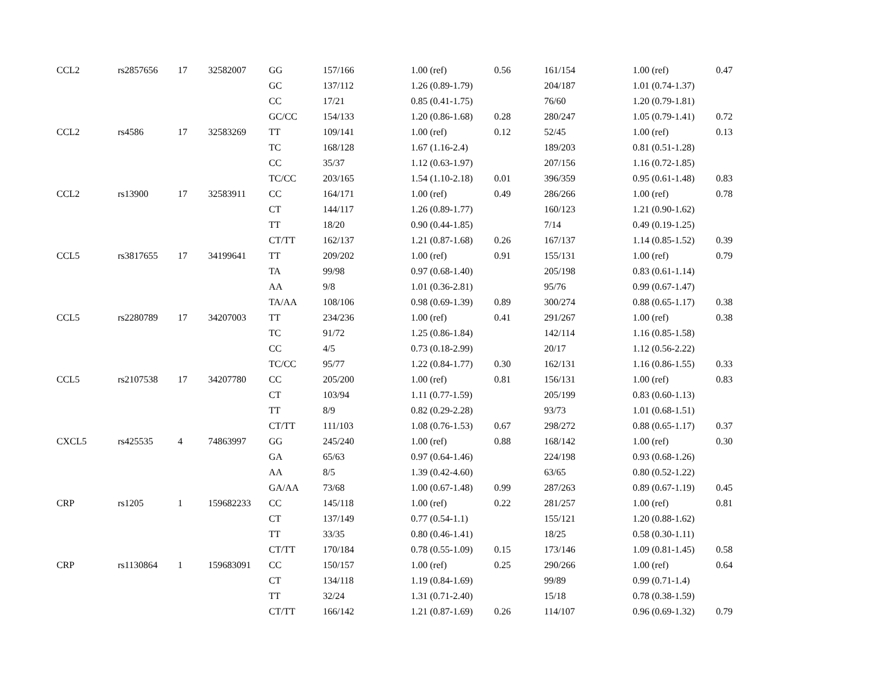| CCL2 | rs2857656 | 17 | 32582007 | GG | 157/166 | 1.00 (ref) | 0.56 | 161/154 | 1.00 (ref) | 0.47 |
| | | | | GC | 137/112 | 1.26 (0.89-1.79) | | 204/187 | 1.01 (0.74-1.37) | |
| | | | | CC | 17/21 | 0.85 (0.41-1.75) | | 76/60 | 1.20 (0.79-1.81) | |
| | | | | GC/CC | 154/133 | 1.20 (0.86-1.68) | 0.28 | 280/247 | 1.05 (0.79-1.41) | 0.72 |
| CCL2 | rs4586 | 17 | 32583269 | TT | 109/141 | 1.00 (ref) | 0.12 | 52/45 | 1.00 (ref) | 0.13 |
| | | | | TC | 168/128 | 1.67 (1.16-2.4) | | 189/203 | 0.81 (0.51-1.28) | |
| | | | | CC | 35/37 | 1.12 (0.63-1.97) | | 207/156 | 1.16 (0.72-1.85) | |
| | | | | TC/CC | 203/165 | 1.54 (1.10-2.18) | 0.01 | 396/359 | 0.95 (0.61-1.48) | 0.83 |
| CCL2 | rs13900 | 17 | 32583911 | CC | 164/171 | 1.00 (ref) | 0.49 | 286/266 | 1.00 (ref) | 0.78 |
| | | | | CT | 144/117 | 1.26 (0.89-1.77) | | 160/123 | 1.21 (0.90-1.62) | |
| | | | | TT | 18/20 | 0.90 (0.44-1.85) | | 7/14 | 0.49 (0.19-1.25) | |
| | | | | CT/TT | 162/137 | 1.21 (0.87-1.68) | 0.26 | 167/137 | 1.14 (0.85-1.52) | 0.39 |
| CCL5 | rs3817655 | 17 | 34199641 | TT | 209/202 | 1.00 (ref) | 0.91 | 155/131 | 1.00 (ref) | 0.79 |
| | | | | TA | 99/98 | 0.97 (0.68-1.40) | | 205/198 | 0.83 (0.61-1.14) | |
| | | | | AA | 9/8 | 1.01 (0.36-2.81) | | 95/76 | 0.99 (0.67-1.47) | |
| | | | | TA/AA | 108/106 | 0.98 (0.69-1.39) | 0.89 | 300/274 | 0.88 (0.65-1.17) | 0.38 |
| CCL5 | rs2280789 | 17 | 34207003 | TT | 234/236 | 1.00 (ref) | 0.41 | 291/267 | 1.00 (ref) | 0.38 |
| | | | | TC | 91/72 | 1.25 (0.86-1.84) | | 142/114 | 1.16 (0.85-1.58) | |
| | | | | CC | 4/5 | 0.73 (0.18-2.99) | | 20/17 | 1.12 (0.56-2.22) | |
| | | | | TC/CC | 95/77 | 1.22 (0.84-1.77) | 0.30 | 162/131 | 1.16 (0.86-1.55) | 0.33 |
| CCL5 | rs2107538 | 17 | 34207780 | CC | 205/200 | 1.00 (ref) | 0.81 | 156/131 | 1.00 (ref) | 0.83 |
| | | | | CT | 103/94 | 1.11 (0.77-1.59) | | 205/199 | 0.83 (0.60-1.13) | |
| | | | | TT | 8/9 | 0.82 (0.29-2.28) | | 93/73 | 1.01 (0.68-1.51) | |
| | | | | CT/TT | 111/103 | 1.08 (0.76-1.53) | 0.67 | 298/272 | 0.88 (0.65-1.17) | 0.37 |
| CXCL5 | rs425535 | 4 | 74863997 | GG | 245/240 | 1.00 (ref) | 0.88 | 168/142 | 1.00 (ref) | 0.30 |
| | | | | GA | 65/63 | 0.97 (0.64-1.46) | | 224/198 | 0.93 (0.68-1.26) | |
| | | | | AA | 8/5 | 1.39 (0.42-4.60) | | 63/65 | 0.80 (0.52-1.22) | |
| | | | | GA/AA | 73/68 | 1.00 (0.67-1.48) | 0.99 | 287/263 | 0.89 (0.67-1.19) | 0.45 |
| CRP | rs1205 | 1 | 159682233 | CC | 145/118 | 1.00 (ref) | 0.22 | 281/257 | 1.00 (ref) | 0.81 |
| | | | | CT | 137/149 | 0.77 (0.54-1.1) | | 155/121 | 1.20 (0.88-1.62) | |
| | | | | TT | 33/35 | 0.80 (0.46-1.41) | | 18/25 | 0.58 (0.30-1.11) | |
| | | | | CT/TT | 170/184 | 0.78 (0.55-1.09) | 0.15 | 173/146 | 1.09 (0.81-1.45) | 0.58 |
| CRP | rs1130864 | 1 | 159683091 | CC | 150/157 | 1.00 (ref) | 0.25 | 290/266 | 1.00 (ref) | 0.64 |
| | | | | CT | 134/118 | 1.19 (0.84-1.69) | | 99/89 | 0.99 (0.71-1.4) | |
| | | | | TT | 32/24 | 1.31 (0.71-2.40) | | 15/18 | 0.78 (0.38-1.59) | |
| | | | | CT/TT | 166/142 | 1.21 (0.87-1.69) | 0.26 | 114/107 | 0.96 (0.69-1.32) | 0.79 |